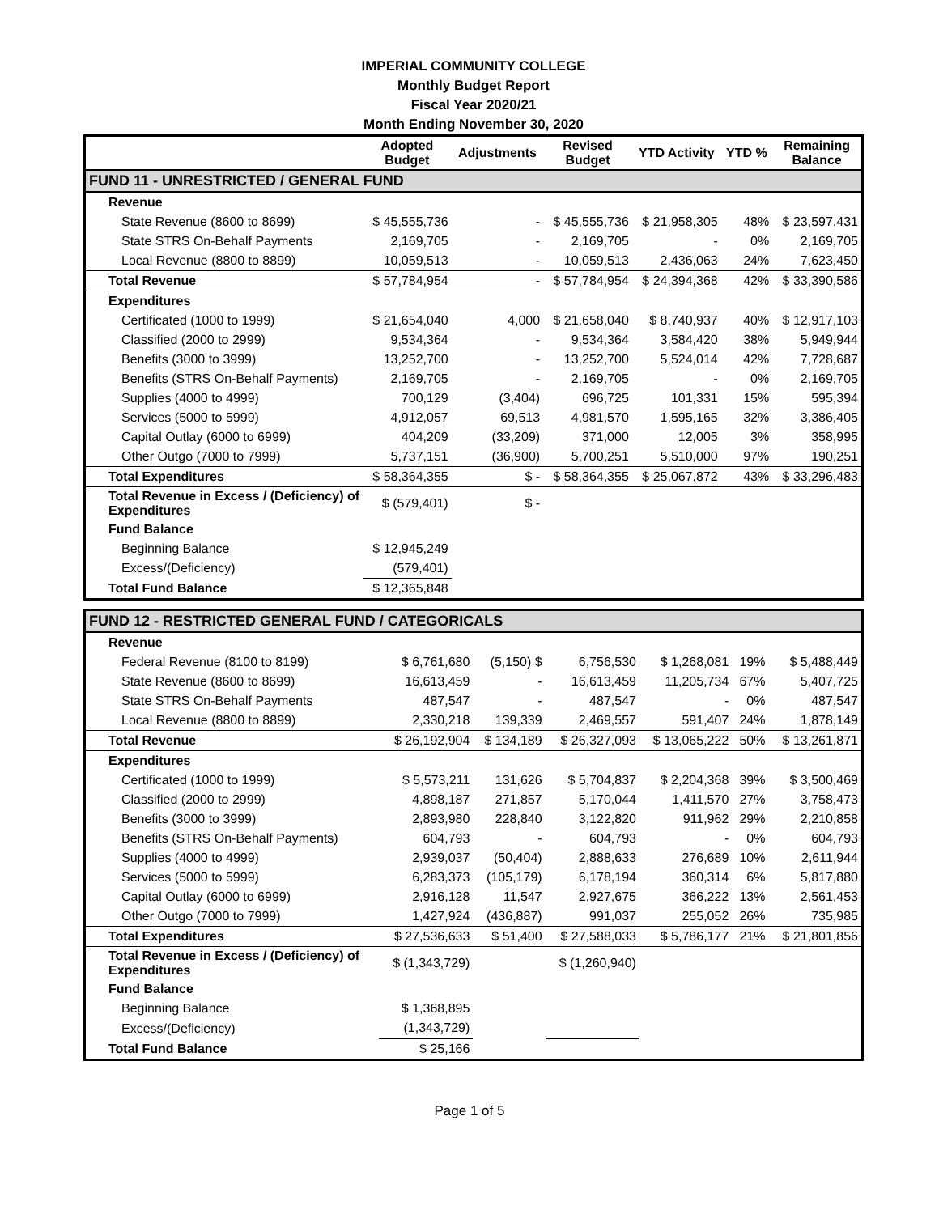IMPERIAL COMMUNITY COLLEGE
Monthly Budget Report
Fiscal Year 2020/21
Month Ending November 30, 2020
| | Adopted Budget | Adjustments | Revised Budget | YTD Activity | YTD % | Remaining Balance |
| --- | --- | --- | --- | --- | --- | --- |
| FUND 11 - UNRESTRICTED / GENERAL FUND | | | | | | |
| Revenue | | | | | | |
| State Revenue (8600 to 8699) | $ 45,555,736 | - | $ 45,555,736 | $ 21,958,305 | 48% | $ 23,597,431 |
| State STRS On-Behalf Payments | 2,169,705 | - | 2,169,705 | - | 0% | 2,169,705 |
| Local Revenue (8800 to 8899) | 10,059,513 | - | 10,059,513 | 2,436,063 | 24% | 7,623,450 |
| Total Revenue | $ 57,784,954 | - | $ 57,784,954 | $ 24,394,368 | 42% | $ 33,390,586 |
| Expenditures | | | | | | |
| Certificated (1000 to 1999) | $ 21,654,040 | 4,000 | $ 21,658,040 | $ 8,740,937 | 40% | $ 12,917,103 |
| Classified (2000 to 2999) | 9,534,364 | - | 9,534,364 | 3,584,420 | 38% | 5,949,944 |
| Benefits (3000 to 3999) | 13,252,700 | - | 13,252,700 | 5,524,014 | 42% | 7,728,687 |
| Benefits (STRS On-Behalf Payments) | 2,169,705 | - | 2,169,705 | - | 0% | 2,169,705 |
| Supplies (4000 to 4999) | 700,129 | (3,404) | 696,725 | 101,331 | 15% | 595,394 |
| Services (5000 to 5999) | 4,912,057 | 69,513 | 4,981,570 | 1,595,165 | 32% | 3,386,405 |
| Capital Outlay (6000 to 6999) | 404,209 | (33,209) | 371,000 | 12,005 | 3% | 358,995 |
| Other Outgo (7000 to 7999) | 5,737,151 | (36,900) | 5,700,251 | 5,510,000 | 97% | 190,251 |
| Total Expenditures | $ 58,364,355 | $ - | $ 58,364,355 | $ 25,067,872 | 43% | $ 33,296,483 |
| Total Revenue in Excess / (Deficiency) of Expenditures | $ (579,401) | $ - | | | | |
| Fund Balance | | | | | | |
| Beginning Balance | $ 12,945,249 | | | | | |
| Excess/(Deficiency) | (579,401) | | | | | |
| Total Fund Balance | $ 12,365,848 | | | | | |
| FUND 12 - RESTRICTED GENERAL FUND / CATEGORICALS | | | | | | |
| Revenue | | | | | | |
| Federal Revenue (8100 to 8199) | $ 6,761,680 | (5,150) $ | 6,756,530 | $ 1,268,081 | 19% | $ 5,488,449 |
| State Revenue (8600 to 8699) | 16,613,459 | - | 16,613,459 | 11,205,734 | 67% | 5,407,725 |
| State STRS On-Behalf Payments | 487,547 | - | 487,547 | - | 0% | 487,547 |
| Local Revenue (8800 to 8899) | 2,330,218 | 139,339 | 2,469,557 | 591,407 | 24% | 1,878,149 |
| Total Revenue | $ 26,192,904 | $ 134,189 | $ 26,327,093 | $ 13,065,222 | 50% | $ 13,261,871 |
| Expenditures | | | | | | |
| Certificated (1000 to 1999) | $ 5,573,211 | 131,626 | $ 5,704,837 | $ 2,204,368 | 39% | $ 3,500,469 |
| Classified (2000 to 2999) | 4,898,187 | 271,857 | 5,170,044 | 1,411,570 | 27% | 3,758,473 |
| Benefits (3000 to 3999) | 2,893,980 | 228,840 | 3,122,820 | 911,962 | 29% | 2,210,858 |
| Benefits (STRS On-Behalf Payments) | 604,793 | - | 604,793 | - | 0% | 604,793 |
| Supplies (4000 to 4999) | 2,939,037 | (50,404) | 2,888,633 | 276,689 | 10% | 2,611,944 |
| Services (5000 to 5999) | 6,283,373 | (105,179) | 6,178,194 | 360,314 | 6% | 5,817,880 |
| Capital Outlay (6000 to 6999) | 2,916,128 | 11,547 | 2,927,675 | 366,222 | 13% | 2,561,453 |
| Other Outgo (7000 to 7999) | 1,427,924 | (436,887) | 991,037 | 255,052 | 26% | 735,985 |
| Total Expenditures | $ 27,536,633 | $ 51,400 | $ 27,588,033 | $ 5,786,177 | 21% | $ 21,801,856 |
| Total Revenue in Excess / (Deficiency) of Expenditures | $ (1,343,729) | | $ (1,260,940) | | | |
| Fund Balance | | | | | | |
| Beginning Balance | $ 1,368,895 | | | | | |
| Excess/(Deficiency) | (1,343,729) | | | | | |
| Total Fund Balance | $ 25,166 | | | | | |
Page 1 of 5